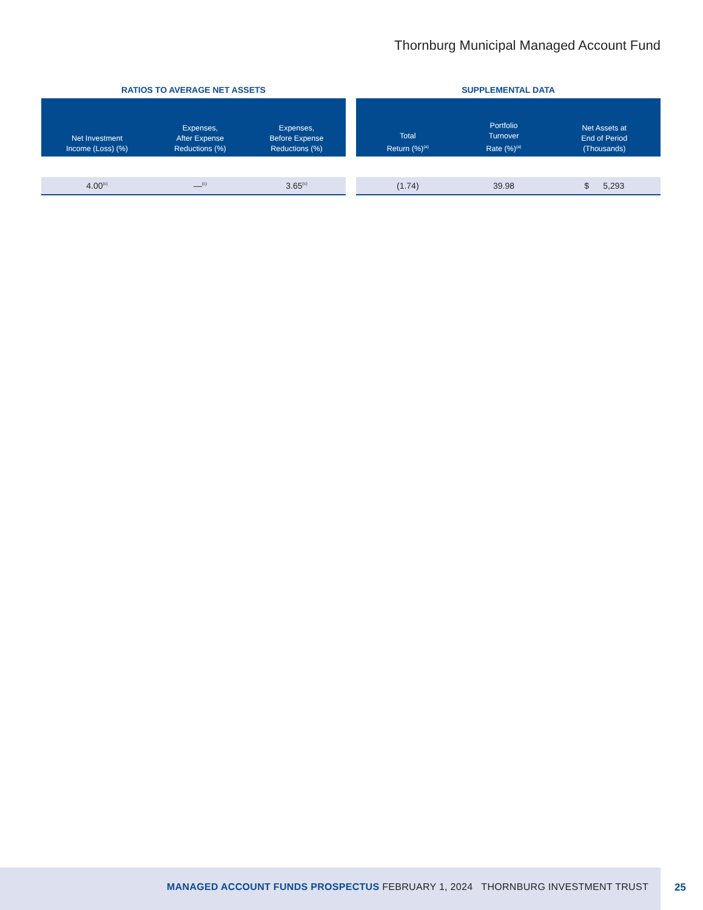Thornburg Municipal Managed Account Fund
RATIOS TO AVERAGE NET ASSETS
| Net Investment Income (Loss) (%) | Expenses, After Expense Reductions (%) | Expenses, Before Expense Reductions (%) |
| --- | --- | --- |
| 4.00<sup>(c)</sup> | —<sup>(c)</sup> | 3.65<sup>(c)</sup> |
SUPPLEMENTAL DATA
| Total Return (%)<sup>(a)</sup> | Portfolio Turnover Rate (%)<sup>(a)</sup> | Net Assets at End of Period (Thousands) |
| --- | --- | --- |
| (1.74) | 39.98 | $ 5,293 |
MANAGED ACCOUNT FUNDS PROSPECTUS FEBRUARY 1, 2024 THORNBURG INVESTMENT TRUST
25